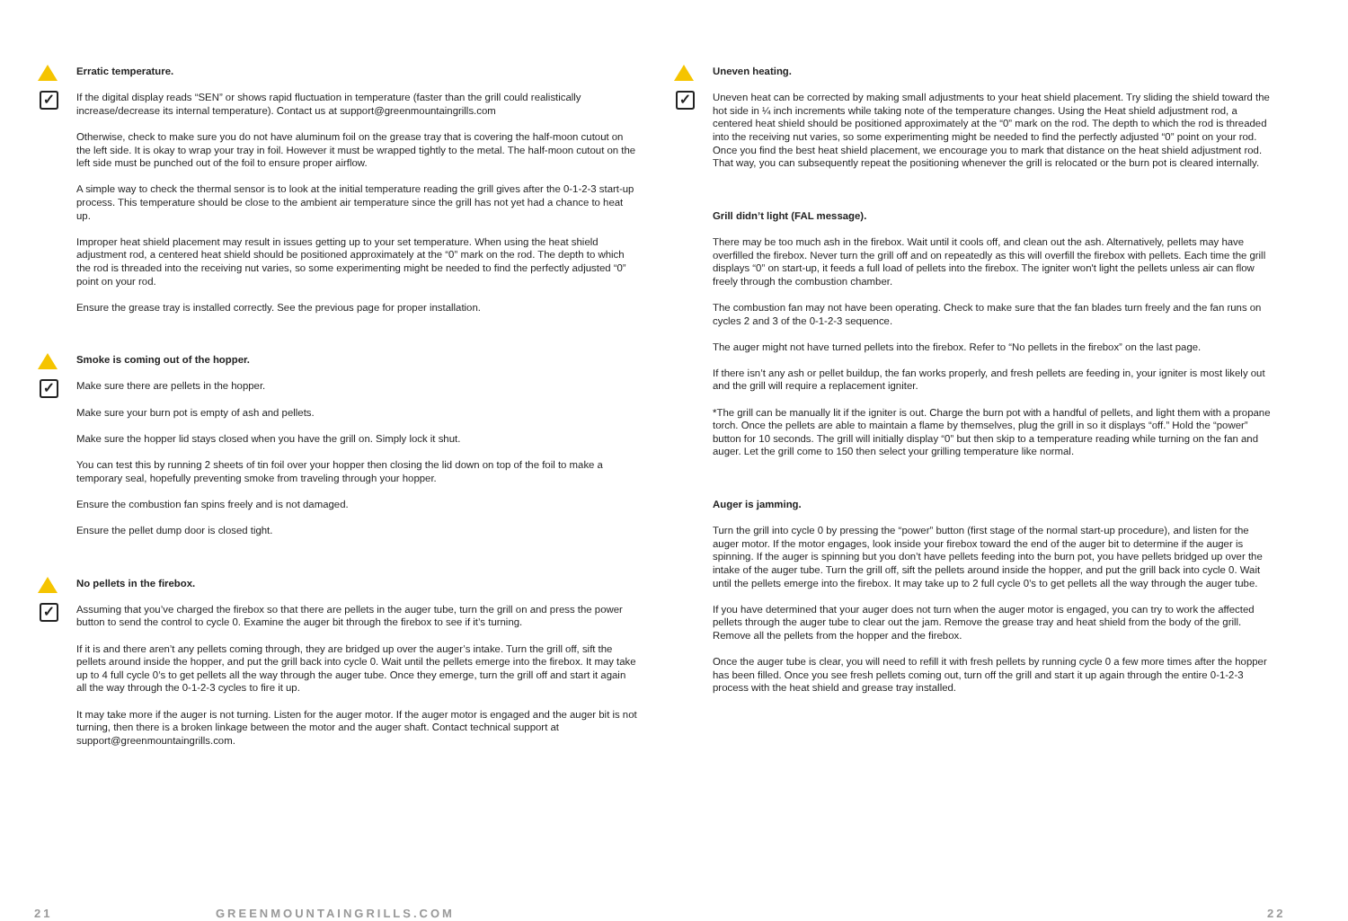Erratic temperature.
✓ If the digital display reads “SEN” or shows rapid fluctuation in temperature (faster than the grill could realistically increase/decrease its internal temperature). Contact us at support@greenmountaingrills.com
Otherwise, check to make sure you do not have aluminum foil on the grease tray that is covering the half-moon cutout on the left side. It is okay to wrap your tray in foil. However it must be wrapped tightly to the metal. The half-moon cutout on the left side must be punched out of the foil to ensure proper airflow.
A simple way to check the thermal sensor is to look at the initial temperature reading the grill gives after the 0-1-2-3 start-up process. This temperature should be close to the ambient air temperature since the grill has not yet had a chance to heat up.
Improper heat shield placement may result in issues getting up to your set temperature. When using the heat shield adjustment rod, a centered heat shield should be positioned approximately at the “0” mark on the rod. The depth to which the rod is threaded into the receiving nut varies, so some experimenting might be needed to find the perfectly adjusted “0” point on your rod.
Ensure the grease tray is installed correctly. See the previous page for proper installation.
Smoke is coming out of the hopper.
✓ Make sure there are pellets in the hopper.
Make sure your burn pot is empty of ash and pellets.
Make sure the hopper lid stays closed when you have the grill on. Simply lock it shut.
You can test this by running 2 sheets of tin foil over your hopper then closing the lid down on top of the foil to make a temporary seal, hopefully preventing smoke from traveling through your hopper.
Ensure the combustion fan spins freely and is not damaged.
Ensure the pellet dump door is closed tight.
No pellets in the firebox.
✓ Assuming that you’ve charged the firebox so that there are pellets in the auger tube, turn the grill on and press the power button to send the control to cycle 0. Examine the auger bit through the firebox to see if it’s turning.
If it is and there aren’t any pellets coming through, they are bridged up over the auger’s intake. Turn the grill off, sift the pellets around inside the hopper, and put the grill back into cycle 0. Wait until the pellets emerge into the firebox. It may take up to 4 full cycle 0’s to get pellets all the way through the auger tube. Once they emerge, turn the grill off and start it again all the way through the 0-1-2-3 cycles to fire it up.
It may take more if the auger is not turning. Listen for the auger motor. If the auger motor is engaged and the auger bit is not turning, then there is a broken linkage between the motor and the auger shaft. Contact technical support at support@greenmountaingrills.com.
21 GREENMOUNTAINGRILLS.COM
Uneven heating.
✓ Uneven heat can be corrected by making small adjustments to your heat shield placement. Try sliding the shield toward the hot side in ¼ inch increments while taking note of the temperature changes. Using the Heat shield adjustment rod, a centered heat shield should be positioned approximately at the “0” mark on the rod. The depth to which the rod is threaded into the receiving nut varies, so some experimenting might be needed to find the perfectly adjusted “0” point on your rod. Once you find the best heat shield placement, we encourage you to mark that distance on the heat shield adjustment rod. That way, you can subsequently repeat the positioning whenever the grill is relocated or the burn pot is cleared internally.
Grill didn’t light (FAL message).
There may be too much ash in the firebox. Wait until it cools off, and clean out the ash. Alternatively, pellets may have overfilled the firebox. Never turn the grill off and on repeatedly as this will overfill the firebox with pellets. Each time the grill displays “0” on start-up, it feeds a full load of pellets into the firebox. The igniter won't light the pellets unless air can flow freely through the combustion chamber.
The combustion fan may not have been operating. Check to make sure that the fan blades turn freely and the fan runs on cycles 2 and 3 of the 0-1-2-3 sequence.
The auger might not have turned pellets into the firebox. Refer to “No pellets in the firebox” on the last page.
If there isn’t any ash or pellet buildup, the fan works properly, and fresh pellets are feeding in, your igniter is most likely out and the grill will require a replacement igniter.
*The grill can be manually lit if the igniter is out. Charge the burn pot with a handful of pellets, and light them with a propane torch. Once the pellets are able to maintain a flame by themselves, plug the grill in so it displays “off.” Hold the “power” button for 10 seconds. The grill will initially display “0” but then skip to a temperature reading while turning on the fan and auger. Let the grill come to 150 then select your grilling temperature like normal.
Auger is jamming.
Turn the grill into cycle 0 by pressing the “power” button (first stage of the normal start-up procedure), and listen for the auger motor. If the motor engages, look inside your firebox toward the end of the auger bit to determine if the auger is spinning. If the auger is spinning but you don’t have pellets feeding into the burn pot, you have pellets bridged up over the intake of the auger tube. Turn the grill off, sift the pellets around inside the hopper, and put the grill back into cycle 0. Wait until the pellets emerge into the firebox. It may take up to 2 full cycle 0’s to get pellets all the way through the auger tube.
If you have determined that your auger does not turn when the auger motor is engaged, you can try to work the affected pellets through the auger tube to clear out the jam. Remove the grease tray and heat shield from the body of the grill. Remove all the pellets from the hopper and the firebox.
Once the auger tube is clear, you will need to refill it with fresh pellets by running cycle 0 a few more times after the hopper has been filled. Once you see fresh pellets coming out, turn off the grill and start it up again through the entire 0-1-2-3 process with the heat shield and grease tray installed.
22